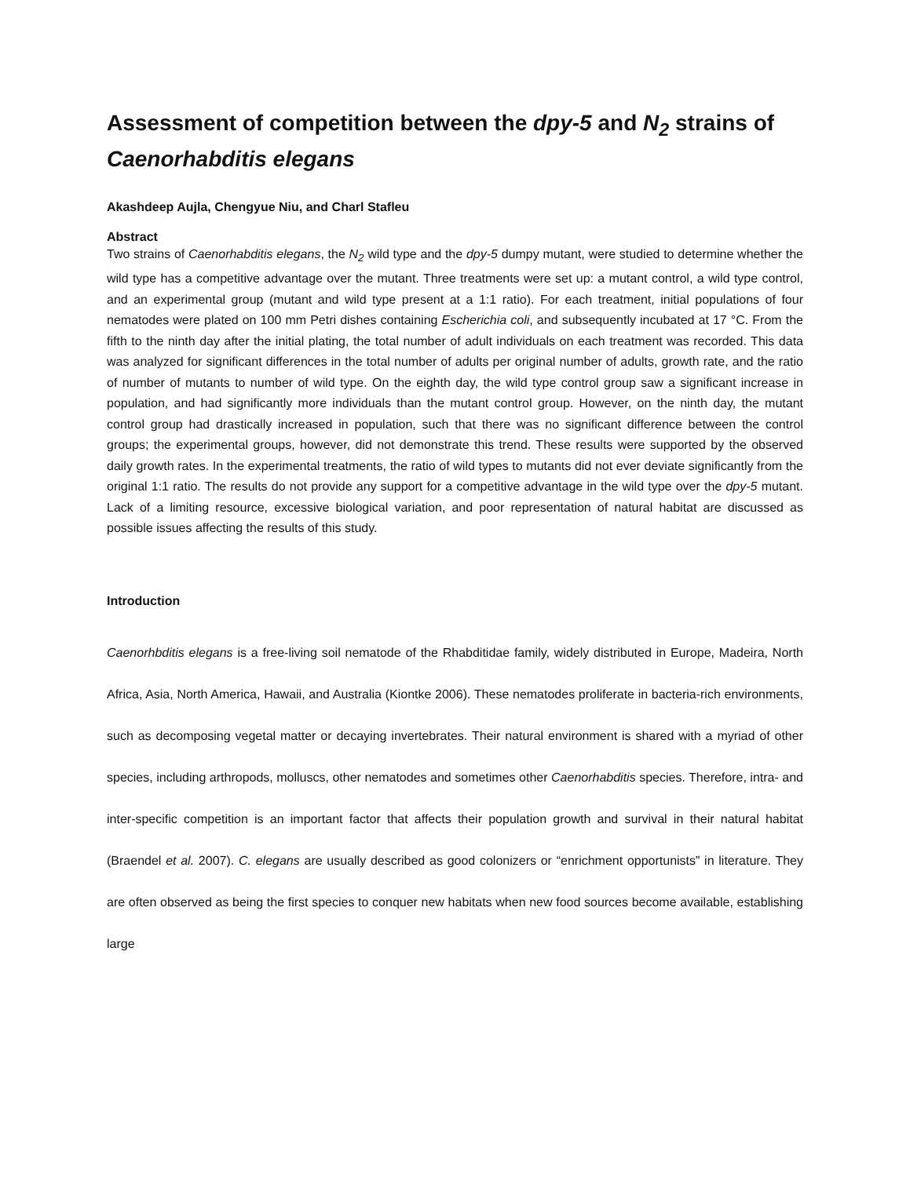Assessment of competition between the dpy-5 and N<sub>2</sub> strains of Caenorhabditis elegans
Akashdeep Aujla, Chengyue Niu, and Charl Stafleu
Abstract
Two strains of Caenorhabditis elegans, the N<sub>2</sub> wild type and the dpy-5 dumpy mutant, were studied to determine whether the wild type has a competitive advantage over the mutant. Three treatments were set up: a mutant control, a wild type control, and an experimental group (mutant and wild type present at a 1:1 ratio). For each treatment, initial populations of four nematodes were plated on 100 mm Petri dishes containing Escherichia coli, and subsequently incubated at 17 °C. From the fifth to the ninth day after the initial plating, the total number of adult individuals on each treatment was recorded. This data was analyzed for significant differences in the total number of adults per original number of adults, growth rate, and the ratio of number of mutants to number of wild type. On the eighth day, the wild type control group saw a significant increase in population, and had significantly more individuals than the mutant control group. However, on the ninth day, the mutant control group had drastically increased in population, such that there was no significant difference between the control groups; the experimental groups, however, did not demonstrate this trend. These results were supported by the observed daily growth rates. In the experimental treatments, the ratio of wild types to mutants did not ever deviate significantly from the original 1:1 ratio. The results do not provide any support for a competitive advantage in the wild type over the dpy-5 mutant. Lack of a limiting resource, excessive biological variation, and poor representation of natural habitat are discussed as possible issues affecting the results of this study.
Introduction
Caenorhbditis elegans is a free-living soil nematode of the Rhabditidae family, widely distributed in Europe, Madeira, North Africa, Asia, North America, Hawaii, and Australia (Kiontke 2006). These nematodes proliferate in bacteria-rich environments, such as decomposing vegetal matter or decaying invertebrates. Their natural environment is shared with a myriad of other species, including arthropods, molluscs, other nematodes and sometimes other Caenorhabditis species. Therefore, intra- and inter-specific competition is an important factor that affects their population growth and survival in their natural habitat (Braendel et al. 2007). C. elegans are usually described as good colonizers or “enrichment opportunists” in literature. They are often observed as being the first species to conquer new habitats when new food sources become available, establishing large